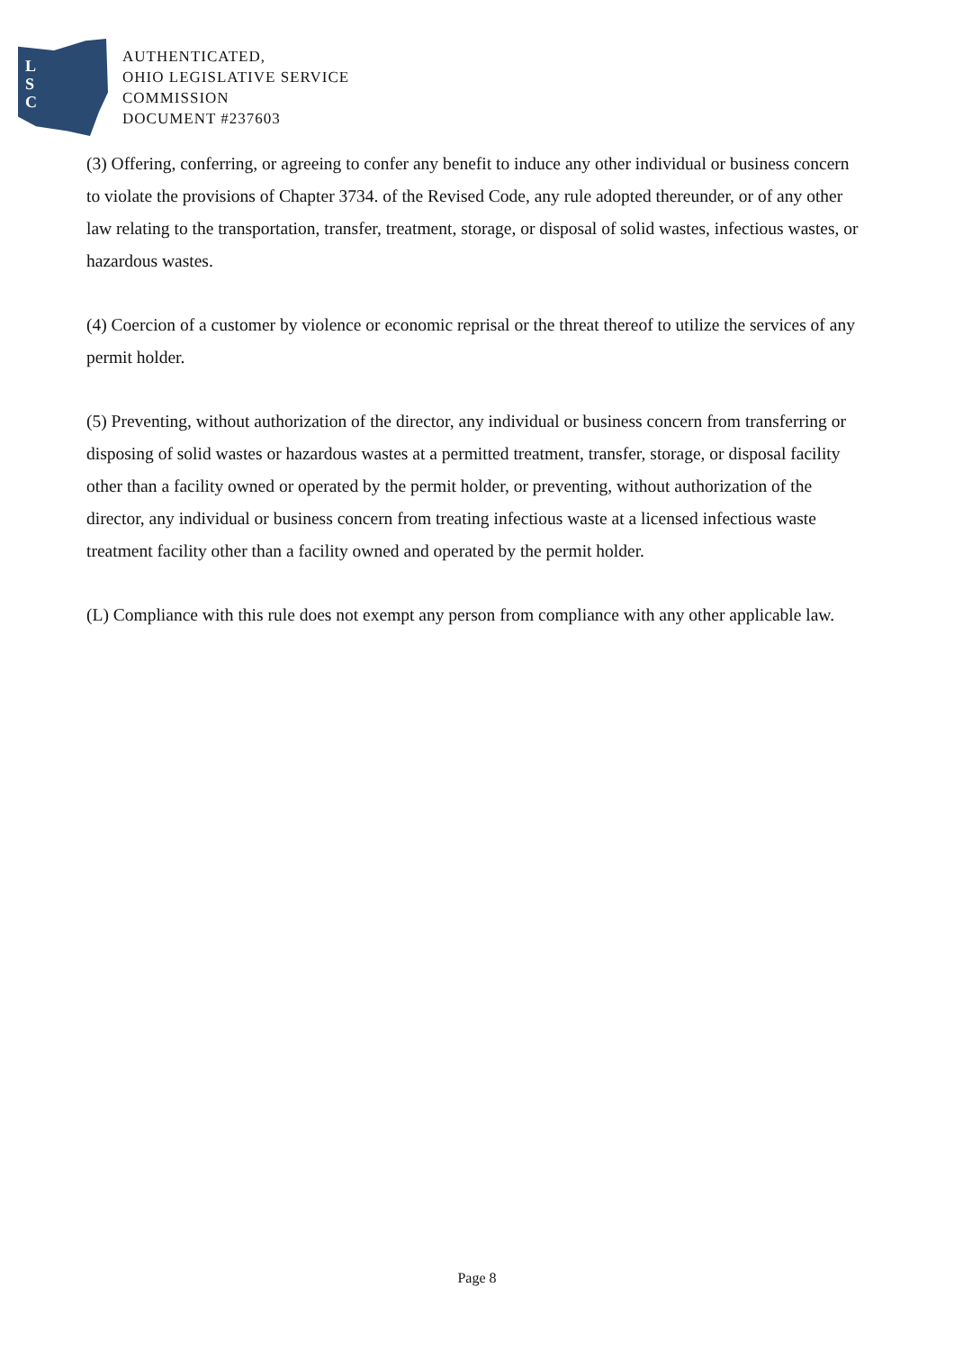L
S
C
AUTHENTICATED,
OHIO LEGISLATIVE SERVICE
COMMISSION
DOCUMENT #237603
(3) Offering, conferring, or agreeing to confer any benefit to induce any other individual or business concern to violate the provisions of Chapter 3734. of the Revised Code, any rule adopted thereunder, or of any other law relating to the transportation, transfer, treatment, storage, or disposal of solid wastes, infectious wastes, or hazardous wastes.
(4) Coercion of a customer by violence or economic reprisal or the threat thereof to utilize the services of any permit holder.
(5) Preventing, without authorization of the director, any individual or business concern from transferring or disposing of solid wastes or hazardous wastes at a permitted treatment, transfer, storage, or disposal facility other than a facility owned or operated by the permit holder, or preventing, without authorization of the director, any individual or business concern from treating infectious waste at a licensed infectious waste treatment facility other than a facility owned and operated by the permit holder.
(L) Compliance with this rule does not exempt any person from compliance with any other applicable law.
Page 8